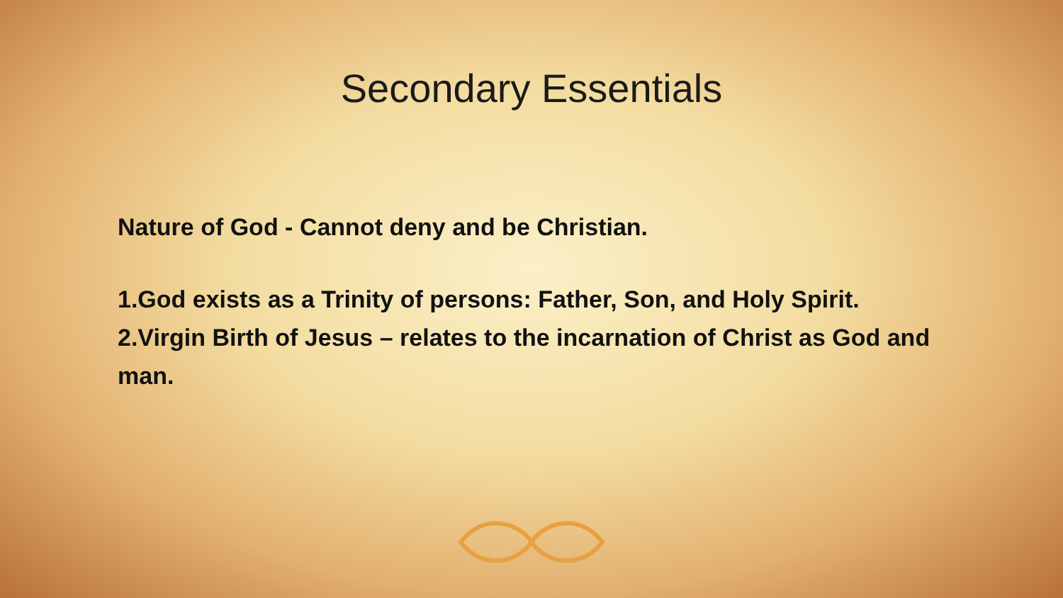Secondary Essentials
Nature of God - Cannot deny and be Christian.
1.God exists as a Trinity of persons: Father, Son, and Holy Spirit.
2.Virgin Birth of Jesus – relates to the incarnation of Christ as God and man.